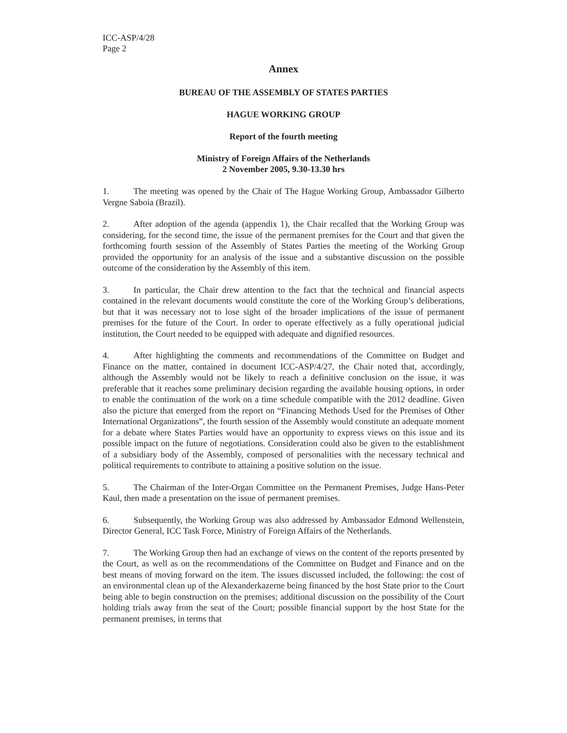ICC-ASP/4/28
Page 2
Annex
BUREAU OF THE ASSEMBLY OF STATES PARTIES
HAGUE WORKING GROUP
Report of the fourth meeting
Ministry of Foreign Affairs of the Netherlands
2 November 2005, 9.30-13.30 hrs
1. The meeting was opened by the Chair of The Hague Working Group, Ambassador Gilberto Vergne Saboia (Brazil).
2. After adoption of the agenda (appendix 1), the Chair recalled that the Working Group was considering, for the second time, the issue of the permanent premises for the Court and that given the forthcoming fourth session of the Assembly of States Parties the meeting of the Working Group provided the opportunity for an analysis of the issue and a substantive discussion on the possible outcome of the consideration by the Assembly of this item.
3. In particular, the Chair drew attention to the fact that the technical and financial aspects contained in the relevant documents would constitute the core of the Working Group’s deliberations, but that it was necessary not to lose sight of the broader implications of the issue of permanent premises for the future of the Court. In order to operate effectively as a fully operational judicial institution, the Court needed to be equipped with adequate and dignified resources.
4. After highlighting the comments and recommendations of the Committee on Budget and Finance on the matter, contained in document ICC-ASP/4/27, the Chair noted that, accordingly, although the Assembly would not be likely to reach a definitive conclusion on the issue, it was preferable that it reaches some preliminary decision regarding the available housing options, in order to enable the continuation of the work on a time schedule compatible with the 2012 deadline. Given also the picture that emerged from the report on “Financing Methods Used for the Premises of Other International Organizations”, the fourth session of the Assembly would constitute an adequate moment for a debate where States Parties would have an opportunity to express views on this issue and its possible impact on the future of negotiations. Consideration could also be given to the establishment of a subsidiary body of the Assembly, composed of personalities with the necessary technical and political requirements to contribute to attaining a positive solution on the issue.
5. The Chairman of the Inter-Organ Committee on the Permanent Premises, Judge Hans-Peter Kaul, then made a presentation on the issue of permanent premises.
6. Subsequently, the Working Group was also addressed by Ambassador Edmond Wellenstein, Director General, ICC Task Force, Ministry of Foreign Affairs of the Netherlands.
7. The Working Group then had an exchange of views on the content of the reports presented by the Court, as well as on the recommendations of the Committee on Budget and Finance and on the best means of moving forward on the item. The issues discussed included, the following: the cost of an environmental clean up of the Alexanderkazerne being financed by the host State prior to the Court being able to begin construction on the premises; additional discussion on the possibility of the Court holding trials away from the seat of the Court; possible financial support by the host State for the permanent premises, in terms that